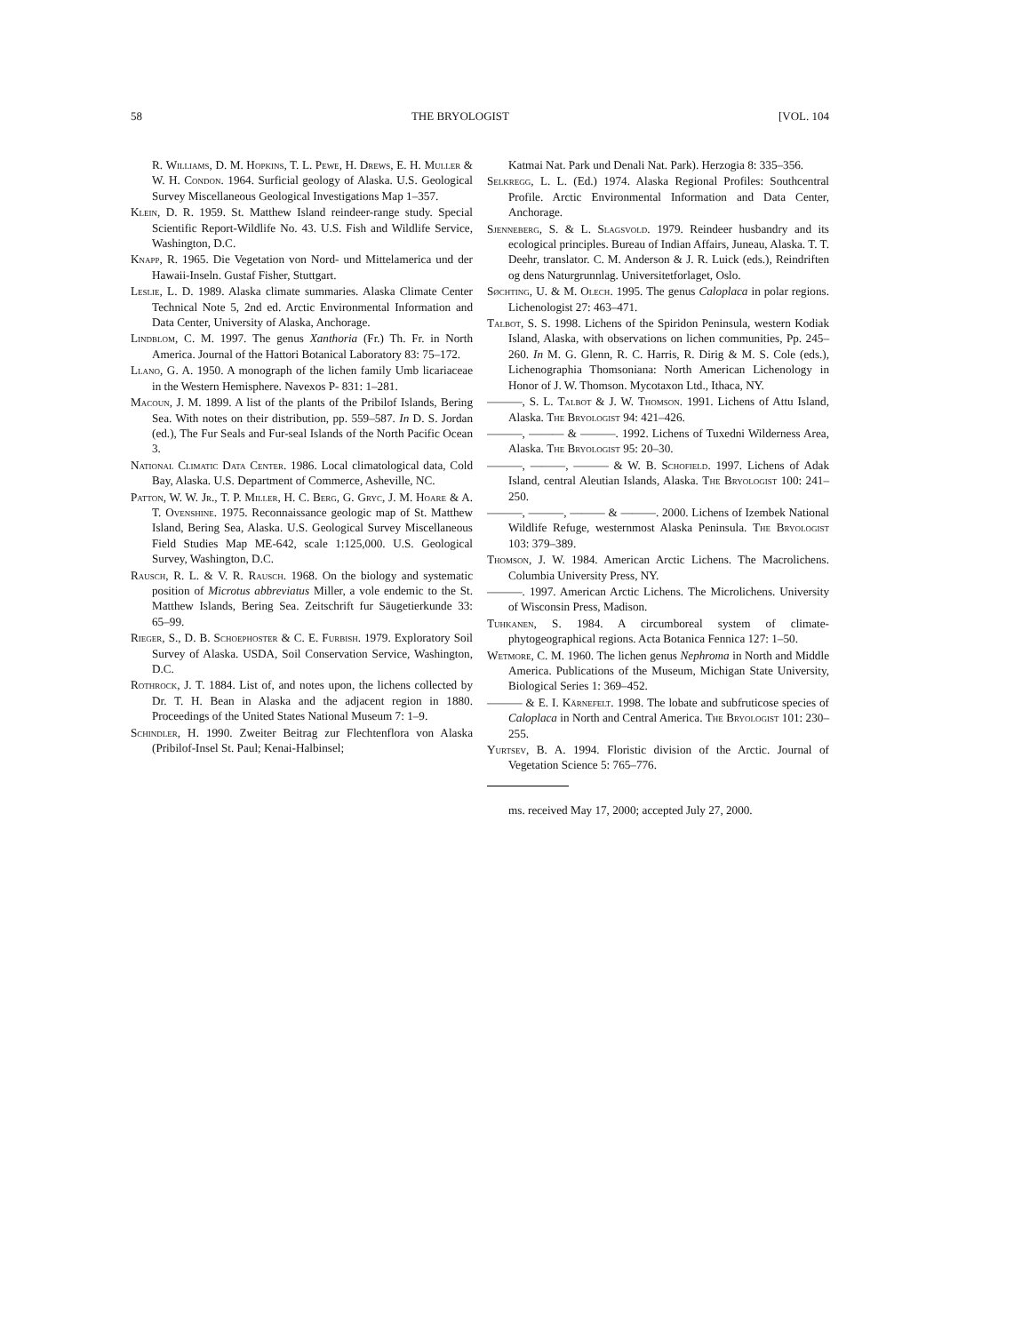58 THE BRYOLOGIST [VOL. 104
R. Williams, D. M. Hopkins, T. L. Pewe, H. Drews, E. H. Muller & W. H. Condon. 1964. Surficial geology of Alaska. U.S. Geological Survey Miscellaneous Geological Investigations Map 1–357.
Klein, D. R. 1959. St. Matthew Island reindeer-range study. Special Scientific Report-Wildlife No. 43. U.S. Fish and Wildlife Service, Washington, D.C.
Knapp, R. 1965. Die Vegetation von Nord- und Mittelamerica und der Hawaii-Inseln. Gustaf Fisher, Stuttgart.
Leslie, L. D. 1989. Alaska climate summaries. Alaska Climate Center Technical Note 5, 2nd ed. Arctic Environmental Information and Data Center, University of Alaska, Anchorage.
Lindblom, C. M. 1997. The genus Xanthoria (Fr.) Th. Fr. in North America. Journal of the Hattori Botanical Laboratory 83: 75–172.
Llano, G. A. 1950. A monograph of the lichen family Umb licariaceae in the Western Hemisphere. Navexos P- 831: 1–281.
Macoun, J. M. 1899. A list of the plants of the Pribilof Islands, Bering Sea. With notes on their distribution, pp. 559–587. In D. S. Jordan (ed.), The Fur Seals and Fur-seal Islands of the North Pacific Ocean 3.
National Climatic Data Center. 1986. Local climatological data, Cold Bay, Alaska. U.S. Department of Commerce, Asheville, NC.
Patton, W. W. Jr., T. P. Miller, H. C. Berg, G. Gryc, J. M. Hoare & A. T. Ovenshine. 1975. Reconnaissance geologic map of St. Matthew Island, Bering Sea, Alaska. U.S. Geological Survey Miscellaneous Field Studies Map ME-642, scale 1:125,000. U.S. Geological Survey, Washington, D.C.
Rausch, R. L. & V. R. Rausch. 1968. On the biology and systematic position of Microtus abbreviatus Miller, a vole endemic to the St. Matthew Islands, Bering Sea. Zeitschrift fur Säugetierkunde 33: 65–99.
Rieger, S., D. B. Schoephoster & C. E. Furbish. 1979. Exploratory Soil Survey of Alaska. USDA, Soil Conservation Service, Washington, D.C.
Rothrock, J. T. 1884. List of, and notes upon, the lichens collected by Dr. T. H. Bean in Alaska and the adjacent region in 1880. Proceedings of the United States National Museum 7: 1–9.
Schindler, H. 1990. Zweiter Beitrag zur Flechtenflora von Alaska (Pribilof-Insel St. Paul; Kenai-Halbinsel;
Katmai Nat. Park und Denali Nat. Park). Herzogia 8: 335–356.
Selkregg, L. L. (Ed.) 1974. Alaska Regional Profiles: Southcentral Profile. Arctic Environmental Information and Data Center, Anchorage.
Sjenneberg, S. & L. Slagsvold. 1979. Reindeer husbandry and its ecological principles. Bureau of Indian Affairs, Juneau, Alaska. T. T. Deehr, translator. C. M. Anderson & J. R. Luick (eds.), Reindriften og dens Naturgrunnlag. Universitetforlaget, Oslo.
Søchting, U. & M. Olech. 1995. The genus Caloplaca in polar regions. Lichenologist 27: 463–471.
Talbot, S. S. 1998. Lichens of the Spiridon Peninsula, western Kodiak Island, Alaska, with observations on lichen communities, Pp. 245–260. In M. G. Glenn, R. C. Harris, R. Dirig & M. S. Cole (eds.), Lichenographia Thomsoniana: North American Lichenology in Honor of J. W. Thomson. Mycotaxon Ltd., Ithaca, NY.
———, S. L. Talbot & J. W. Thomson. 1991. Lichens of Attu Island, Alaska. The Bryologist 94: 421–426.
———, ——— & ———. 1992. Lichens of Tuxedni Wilderness Area, Alaska. The Bryologist 95: 20–30.
———, ———, ——— & W. B. Schofield. 1997. Lichens of Adak Island, central Aleutian Islands, Alaska. The Bryologist 100: 241–250.
———, ———, ——— & ———. 2000. Lichens of Izembek National Wildlife Refuge, westernmost Alaska Peninsula. The Bryologist 103: 379–389.
Thomson, J. W. 1984. American Arctic Lichens. The Macrolichens. Columbia University Press, NY.
———. 1997. American Arctic Lichens. The Microlichens. University of Wisconsin Press, Madison.
Tuhkanen, S. 1984. A circumboreal system of climate-phytogeographical regions. Acta Botanica Fennica 127: 1–50.
Wetmore, C. M. 1960. The lichen genus Nephroma in North and Middle America. Publications of the Museum, Michigan State University, Biological Series 1: 369–452.
——— & E. I. Kärnefelt. 1998. The lobate and subfruticose species of Caloplaca in North and Central America. The Bryologist 101: 230–255.
Yurtsev, B. A. 1994. Floristic division of the Arctic. Journal of Vegetation Science 5: 765–776.
ms. received May 17, 2000; accepted July 27, 2000.